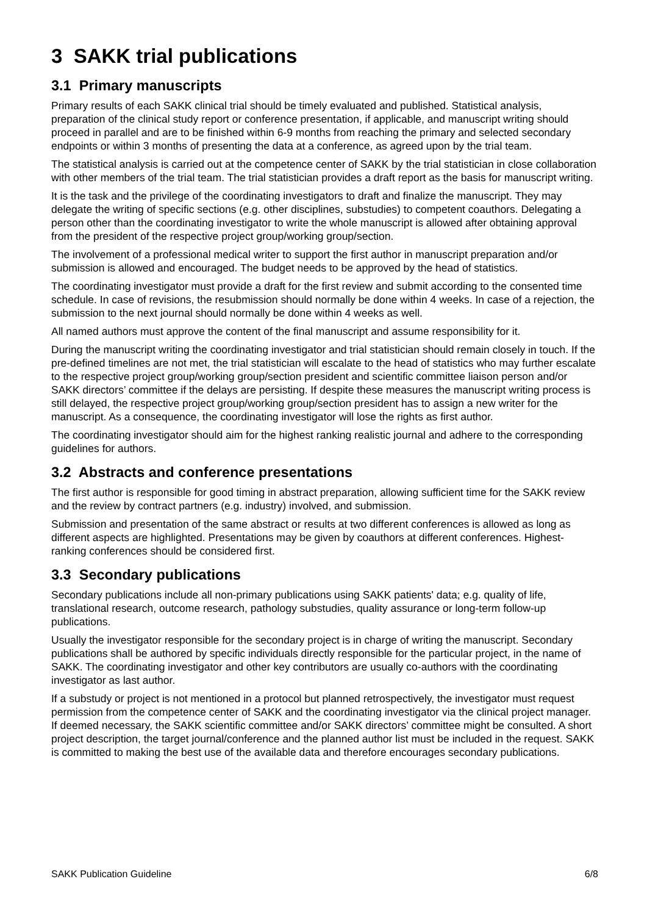3 SAKK trial publications
3.1 Primary manuscripts
Primary results of each SAKK clinical trial should be timely evaluated and published. Statistical analysis, preparation of the clinical study report or conference presentation, if applicable, and manuscript writing should proceed in parallel and are to be finished within 6-9 months from reaching the primary and selected secondary endpoints or within 3 months of presenting the data at a conference, as agreed upon by the trial team.
The statistical analysis is carried out at the competence center of SAKK by the trial statistician in close collaboration with other members of the trial team. The trial statistician provides a draft report as the basis for manuscript writing.
It is the task and the privilege of the coordinating investigators to draft and finalize the manuscript. They may delegate the writing of specific sections (e.g. other disciplines, substudies) to competent coauthors. Delegating a person other than the coordinating investigator to write the whole manuscript is allowed after obtaining approval from the president of the respective project group/working group/section.
The involvement of a professional medical writer to support the first author in manuscript preparation and/or submission is allowed and encouraged. The budget needs to be approved by the head of statistics.
The coordinating investigator must provide a draft for the first review and submit according to the consented time schedule. In case of revisions, the resubmission should normally be done within 4 weeks. In case of a rejection, the submission to the next journal should normally be done within 4 weeks as well.
All named authors must approve the content of the final manuscript and assume responsibility for it.
During the manuscript writing the coordinating investigator and trial statistician should remain closely in touch. If the pre-defined timelines are not met, the trial statistician will escalate to the head of statistics who may further escalate to the respective project group/working group/section president and scientific committee liaison person and/or SAKK directors’ committee if the delays are persisting. If despite these measures the manuscript writing process is still delayed, the respective project group/working group/section president has to assign a new writer for the manuscript. As a consequence, the coordinating investigator will lose the rights as first author.
The coordinating investigator should aim for the highest ranking realistic journal and adhere to the corresponding guidelines for authors.
3.2 Abstracts and conference presentations
The first author is responsible for good timing in abstract preparation, allowing sufficient time for the SAKK review and the review by contract partners (e.g. industry) involved, and submission.
Submission and presentation of the same abstract or results at two different conferences is allowed as long as different aspects are highlighted. Presentations may be given by coauthors at different conferences. Highest-ranking conferences should be considered first.
3.3 Secondary publications
Secondary publications include all non-primary publications using SAKK patients' data; e.g. quality of life, translational research, outcome research, pathology substudies, quality assurance or long-term follow-up publications.
Usually the investigator responsible for the secondary project is in charge of writing the manuscript. Secondary publications shall be authored by specific individuals directly responsible for the particular project, in the name of SAKK. The coordinating investigator and other key contributors are usually co-authors with the coordinating investigator as last author.
If a substudy or project is not mentioned in a protocol but planned retrospectively, the investigator must request permission from the competence center of SAKK and the coordinating investigator via the clinical project manager. If deemed necessary, the SAKK scientific committee and/or SAKK directors’ committee might be consulted. A short project description, the target journal/conference and the planned author list must be included in the request. SAKK is committed to making the best use of the available data and therefore encourages secondary publications.
SAKK Publication Guideline 6/8